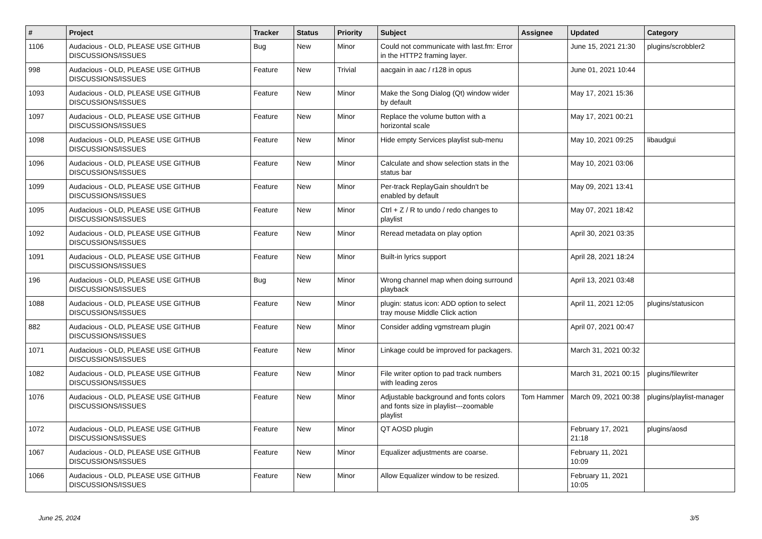| # | Project | Tracker | Status | Priority | Subject | Assignee | Updated | Category |
| --- | --- | --- | --- | --- | --- | --- | --- | --- |
| 1106 | Audacious - OLD, PLEASE USE GITHUB DISCUSSIONS/ISSUES | Bug | New | Minor | Could not communicate with last.fm: Error in the HTTP2 framing layer. | | June 15, 2021 21:30 | plugins/scrobbler2 |
| 998 | Audacious - OLD, PLEASE USE GITHUB DISCUSSIONS/ISSUES | Feature | New | Trivial | aacgain in aac / r128 in opus | | June 01, 2021 10:44 | |
| 1093 | Audacious - OLD, PLEASE USE GITHUB DISCUSSIONS/ISSUES | Feature | New | Minor | Make the Song Dialog (Qt) window wider by default | | May 17, 2021 15:36 | |
| 1097 | Audacious - OLD, PLEASE USE GITHUB DISCUSSIONS/ISSUES | Feature | New | Minor | Replace the volume button with a horizontal scale | | May 17, 2021 00:21 | |
| 1098 | Audacious - OLD, PLEASE USE GITHUB DISCUSSIONS/ISSUES | Feature | New | Minor | Hide empty Services playlist sub-menu | | May 10, 2021 09:25 | libaudgui |
| 1096 | Audacious - OLD, PLEASE USE GITHUB DISCUSSIONS/ISSUES | Feature | New | Minor | Calculate and show selection stats in the status bar | | May 10, 2021 03:06 | |
| 1099 | Audacious - OLD, PLEASE USE GITHUB DISCUSSIONS/ISSUES | Feature | New | Minor | Per-track ReplayGain shouldn't be enabled by default | | May 09, 2021 13:41 | |
| 1095 | Audacious - OLD, PLEASE USE GITHUB DISCUSSIONS/ISSUES | Feature | New | Minor | Ctrl + Z / R to undo / redo changes to playlist | | May 07, 2021 18:42 | |
| 1092 | Audacious - OLD, PLEASE USE GITHUB DISCUSSIONS/ISSUES | Feature | New | Minor | Reread metadata on play option | | April 30, 2021 03:35 | |
| 1091 | Audacious - OLD, PLEASE USE GITHUB DISCUSSIONS/ISSUES | Feature | New | Minor | Built-in lyrics support | | April 28, 2021 18:24 | |
| 196 | Audacious - OLD, PLEASE USE GITHUB DISCUSSIONS/ISSUES | Bug | New | Minor | Wrong channel map when doing surround playback | | April 13, 2021 03:48 | |
| 1088 | Audacious - OLD, PLEASE USE GITHUB DISCUSSIONS/ISSUES | Feature | New | Minor | plugin: status icon: ADD option to select tray mouse Middle Click action | | April 11, 2021 12:05 | plugins/statusicon |
| 882 | Audacious - OLD, PLEASE USE GITHUB DISCUSSIONS/ISSUES | Feature | New | Minor | Consider adding vgmstream plugin | | April 07, 2021 00:47 | |
| 1071 | Audacious - OLD, PLEASE USE GITHUB DISCUSSIONS/ISSUES | Feature | New | Minor | Linkage could be improved for packagers. | | March 31, 2021 00:32 | |
| 1082 | Audacious - OLD, PLEASE USE GITHUB DISCUSSIONS/ISSUES | Feature | New | Minor | File writer option to pad track numbers with leading zeros | | March 31, 2021 00:15 | plugins/filewriter |
| 1076 | Audacious - OLD, PLEASE USE GITHUB DISCUSSIONS/ISSUES | Feature | New | Minor | Adjustable background and fonts colors and fonts size in playlist---zoomable playlist | Tom Hammer | March 09, 2021 00:38 | plugins/playlist-manager |
| 1072 | Audacious - OLD, PLEASE USE GITHUB DISCUSSIONS/ISSUES | Feature | New | Minor | QT AOSD plugin | | February 17, 2021 21:18 | plugins/aosd |
| 1067 | Audacious - OLD, PLEASE USE GITHUB DISCUSSIONS/ISSUES | Feature | New | Minor | Equalizer adjustments are coarse. | | February 11, 2021 10:09 | |
| 1066 | Audacious - OLD, PLEASE USE GITHUB DISCUSSIONS/ISSUES | Feature | New | Minor | Allow Equalizer window to be resized. | | February 11, 2021 10:05 | |
June 25, 2024 3/5